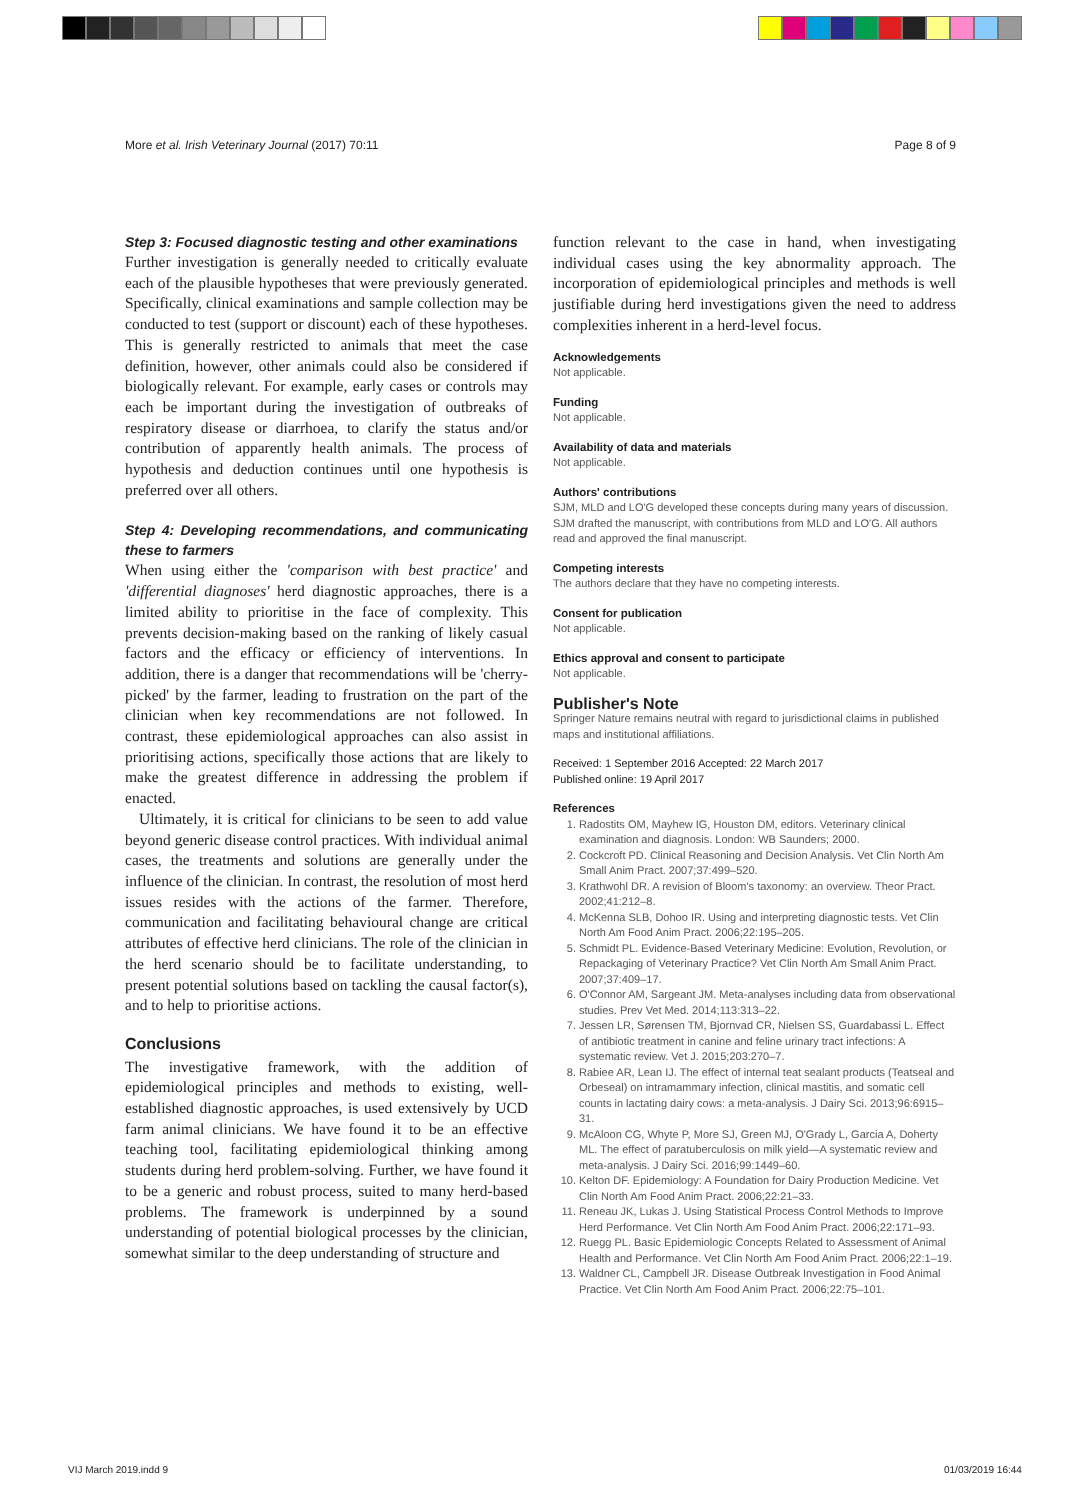More et al. Irish Veterinary Journal (2017) 70:11 Page 8 of 9
Step 3: Focused diagnostic testing and other examinations
Further investigation is generally needed to critically evaluate each of the plausible hypotheses that were previously generated. Specifically, clinical examinations and sample collection may be conducted to test (support or discount) each of these hypotheses. This is generally restricted to animals that meet the case definition, however, other animals could also be considered if biologically relevant. For example, early cases or controls may each be important during the investigation of outbreaks of respiratory disease or diarrhoea, to clarify the status and/or contribution of apparently health animals. The process of hypothesis and deduction continues until one hypothesis is preferred over all others.
Step 4: Developing recommendations, and communicating these to farmers
When using either the 'comparison with best practice' and 'differential diagnoses' herd diagnostic approaches, there is a limited ability to prioritise in the face of complexity. This prevents decision-making based on the ranking of likely casual factors and the efficacy or efficiency of interventions. In addition, there is a danger that recommendations will be 'cherry-picked' by the farmer, leading to frustration on the part of the clinician when key recommendations are not followed. In contrast, these epidemiological approaches can also assist in prioritising actions, specifically those actions that are likely to make the greatest difference in addressing the problem if enacted.
Ultimately, it is critical for clinicians to be seen to add value beyond generic disease control practices. With individual animal cases, the treatments and solutions are generally under the influence of the clinician. In contrast, the resolution of most herd issues resides with the actions of the farmer. Therefore, communication and facilitating behavioural change are critical attributes of effective herd clinicians. The role of the clinician in the herd scenario should be to facilitate understanding, to present potential solutions based on tackling the causal factor(s), and to help to prioritise actions.
Conclusions
The investigative framework, with the addition of epidemiological principles and methods to existing, well-established diagnostic approaches, is used extensively by UCD farm animal clinicians. We have found it to be an effective teaching tool, facilitating epidemiological thinking among students during herd problem-solving. Further, we have found it to be a generic and robust process, suited to many herd-based problems. The framework is underpinned by a sound understanding of potential biological processes by the clinician, somewhat similar to the deep understanding of structure and
function relevant to the case in hand, when investigating individual cases using the key abnormality approach. The incorporation of epidemiological principles and methods is well justifiable during herd investigations given the need to address complexities inherent in a herd-level focus.
Acknowledgements
Not applicable.
Funding
Not applicable.
Availability of data and materials
Not applicable.
Authors' contributions
SJM, MLD and LO'G developed these concepts during many years of discussion. SJM drafted the manuscript, with contributions from MLD and LO'G. All authors read and approved the final manuscript.
Competing interests
The authors declare that they have no competing interests.
Consent for publication
Not applicable.
Ethics approval and consent to participate
Not applicable.
Publisher's Note
Springer Nature remains neutral with regard to jurisdictional claims in published maps and institutional affiliations.
Received: 1 September 2016 Accepted: 22 March 2017
Published online: 19 April 2017
References
1. Radostits OM, Mayhew IG, Houston DM, editors. Veterinary clinical examination and diagnosis. London: WB Saunders; 2000.
2. Cockcroft PD. Clinical Reasoning and Decision Analysis. Vet Clin North Am Small Anim Pract. 2007;37:499–520.
3. Krathwohl DR. A revision of Bloom's taxonomy: an overview. Theor Pract. 2002;41:212–8.
4. McKenna SLB, Dohoo IR. Using and interpreting diagnostic tests. Vet Clin North Am Food Anim Pract. 2006;22:195–205.
5. Schmidt PL. Evidence-Based Veterinary Medicine: Evolution, Revolution, or Repackaging of Veterinary Practice? Vet Clin North Am Small Anim Pract. 2007;37:409–17.
6. O'Connor AM, Sargeant JM. Meta-analyses including data from observational studies. Prev Vet Med. 2014;113:313–22.
7. Jessen LR, Sørensen TM, Bjornvad CR, Nielsen SS, Guardabassi L. Effect of antibiotic treatment in canine and feline urinary tract infections: A systematic review. Vet J. 2015;203:270–7.
8. Rabiee AR, Lean IJ. The effect of internal teat sealant products (Teatseal and Orbeseal) on intramammary infection, clinical mastitis, and somatic cell counts in lactating dairy cows: a meta-analysis. J Dairy Sci. 2013;96:6915–31.
9. McAloon CG, Whyte P, More SJ, Green MJ, O'Grady L, Garcia A, Doherty ML. The effect of paratuberculosis on milk yield—A systematic review and meta-analysis. J Dairy Sci. 2016;99:1449–60.
10. Kelton DF. Epidemiology: A Foundation for Dairy Production Medicine. Vet Clin North Am Food Anim Pract. 2006;22:21–33.
11. Reneau JK, Lukas J. Using Statistical Process Control Methods to Improve Herd Performance. Vet Clin North Am Food Anim Pract. 2006;22:171–93.
12. Ruegg PL. Basic Epidemiologic Concepts Related to Assessment of Animal Health and Performance. Vet Clin North Am Food Anim Pract. 2006;22:1–19.
13. Waldner CL, Campbell JR. Disease Outbreak Investigation in Food Animal Practice. Vet Clin North Am Food Anim Pract. 2006;22:75–101.
VIJ March 2019.indd 9 01/03/2019 16:44